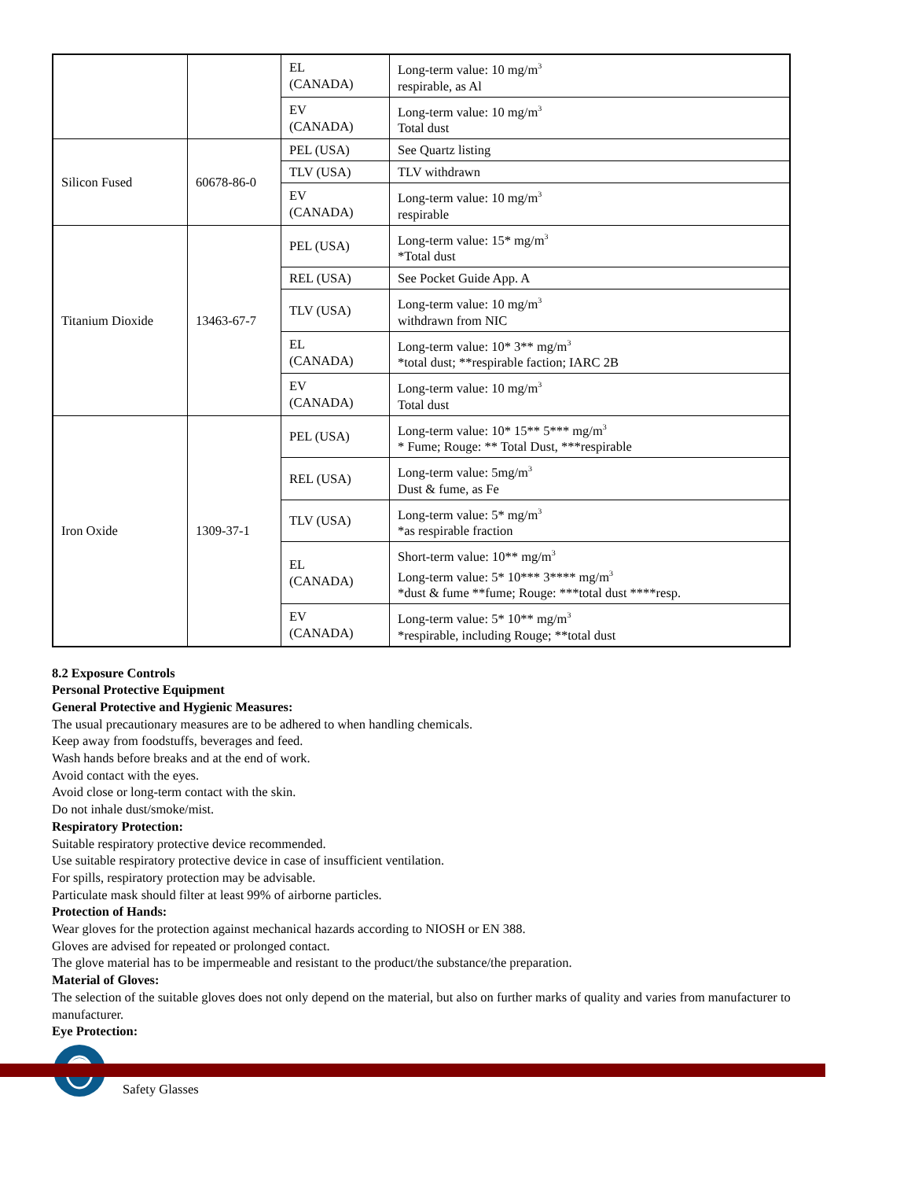| | | EL (CANADA) | Long-term value: 10 mg/m<sup>3</sup> respirable, as Al |
| | | EV (CANADA) | Long-term value: 10 mg/m<sup>3</sup> Total dust |
| Silicon Fused | 60678-86-0 | PEL (USA) | See Quartz listing |
| | | TLV (USA) | TLV withdrawn |
| | | EV (CANADA) | Long-term value: 10 mg/m<sup>3</sup> respirable |
| Titanium Dioxide | 13463-67-7 | PEL (USA) | Long-term value: 15* mg/m<sup>3</sup> *Total dust |
| | | REL (USA) | See Pocket Guide App. A |
| | | TLV (USA) | Long-term value: 10 mg/m<sup>3</sup> withdrawn from NIC |
| | | EL (CANADA) | Long-term value: 10* 3** mg/m<sup>3</sup> *total dust; **respirable faction; IARC 2B |
| | | EV (CANADA) | Long-term value: 10 mg/m<sup>3</sup> Total dust |
| Iron Oxide | 1309-37-1 | PEL (USA) | Long-term value: 10* 15** 5*** mg/m<sup>3</sup> * Fume; Rouge: ** Total Dust, ***respirable |
| | | REL (USA) | Long-term value: 5mg/m<sup>3</sup> Dust & fume, as Fe |
| | | TLV (USA) | Long-term value: 5* mg/m<sup>3</sup> *as respirable fraction |
| | | EL (CANADA) | Short-term value: 10** mg/m<sup>3</sup> Long-term value: 5* 10*** 3**** mg/m<sup>3</sup> *dust & fume **fume; Rouge: ***total dust ****resp. |
| | | EV (CANADA) | Long-term value: 5* 10** mg/m<sup>3</sup> *respirable, including Rouge; **total dust |
8.2 Exposure Controls
Personal Protective Equipment
General Protective and Hygienic Measures:
The usual precautionary measures are to be adhered to when handling chemicals.
Keep away from foodstuffs, beverages and feed.
Wash hands before breaks and at the end of work.
Avoid contact with the eyes.
Avoid close or long-term contact with the skin.
Do not inhale dust/smoke/mist.
Respiratory Protection:
Suitable respiratory protective device recommended.
Use suitable respiratory protective device in case of insufficient ventilation.
For spills, respiratory protection may be advisable.
Particulate mask should filter at least 99% of airborne particles.
Protection of Hands:
Wear gloves for the protection against mechanical hazards according to NIOSH or EN 388.
Gloves are advised for repeated or prolonged contact.
The glove material has to be impermeable and resistant to the product/the substance/the preparation.
Material of Gloves:
The selection of the suitable gloves does not only depend on the material, but also on further marks of quality and varies from manufacturer to manufacturer.
Eye Protection:
Safety Glasses